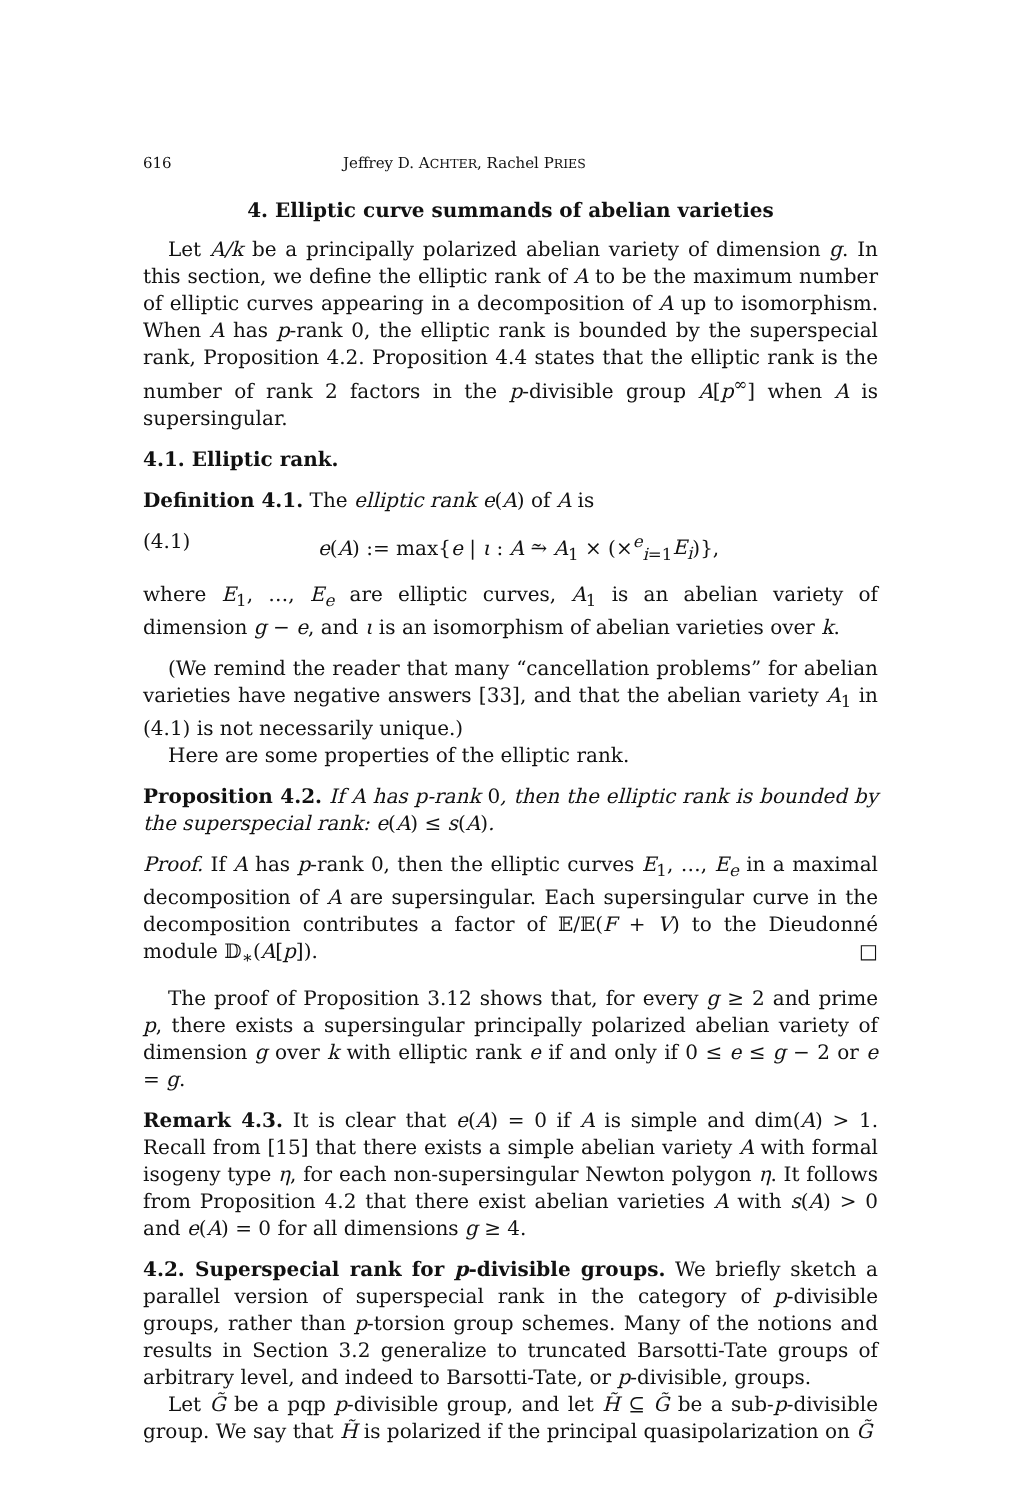616 Jeffrey D. ACHTER, Rachel PRIES
4. Elliptic curve summands of abelian varieties
Let A/k be a principally polarized abelian variety of dimension g. In this section, we define the elliptic rank of A to be the maximum number of elliptic curves appearing in a decomposition of A up to isomorphism. When A has p-rank 0, the elliptic rank is bounded by the superspecial rank, Proposition 4.2. Proposition 4.4 states that the elliptic rank is the number of rank 2 factors in the p-divisible group A[p<sup>∞</sup>] when A is supersingular.
4.1. Elliptic rank.
Definition 4.1. The elliptic rank e(A) of A is
(4.1) e(A) := max{e | ι : A ⥲ A<sub>1</sub> × (×<sup>e</sup><sub>i=1</sub>E<sub>i</sub>)},
where E<sub>1</sub>, …, E<sub>e</sub> are elliptic curves, A<sub>1</sub> is an abelian variety of dimension g − e, and ι is an isomorphism of abelian varieties over k.
(We remind the reader that many “cancellation problems” for abelian varieties have negative answers [33], and that the abelian variety A<sub>1</sub> in (4.1) is not necessarily unique.)
Here are some properties of the elliptic rank.
Proposition 4.2. If A has p-rank 0, then the elliptic rank is bounded by the superspecial rank: e(A) ≤ s(A).
Proof. If A has p-rank 0, then the elliptic curves E<sub>1</sub>, …, E<sub>e</sub> in a maximal decomposition of A are supersingular. Each supersingular curve in the decomposition contributes a factor of 𝔼/𝔼(F + V) to the Dieudonné module 𝔻<sub>∗</sub>(A[p]). □
The proof of Proposition 3.12 shows that, for every g ≥ 2 and prime p, there exists a supersingular principally polarized abelian variety of dimension g over k with elliptic rank e if and only if 0 ≤ e ≤ g − 2 or e = g.
Remark 4.3. It is clear that e(A) = 0 if A is simple and dim(A) > 1. Recall from [15] that there exists a simple abelian variety A with formal isogeny type η, for each non-supersingular Newton polygon η. It follows from Proposition 4.2 that there exist abelian varieties A with s(A) > 0 and e(A) = 0 for all dimensions g ≥ 4.
4.2. Superspecial rank for p-divisible groups. We briefly sketch a parallel version of superspecial rank in the category of p-divisible groups, rather than p-torsion group schemes. Many of the notions and results in Section 3.2 generalize to truncated Barsotti-Tate groups of arbitrary level, and indeed to Barsotti-Tate, or p-divisible, groups.
Let G̃ be a pqp p-divisible group, and let H̃ ⊆ G̃ be a sub-p-divisible group. We say that H̃ is polarized if the principal quasipolarization on G̃